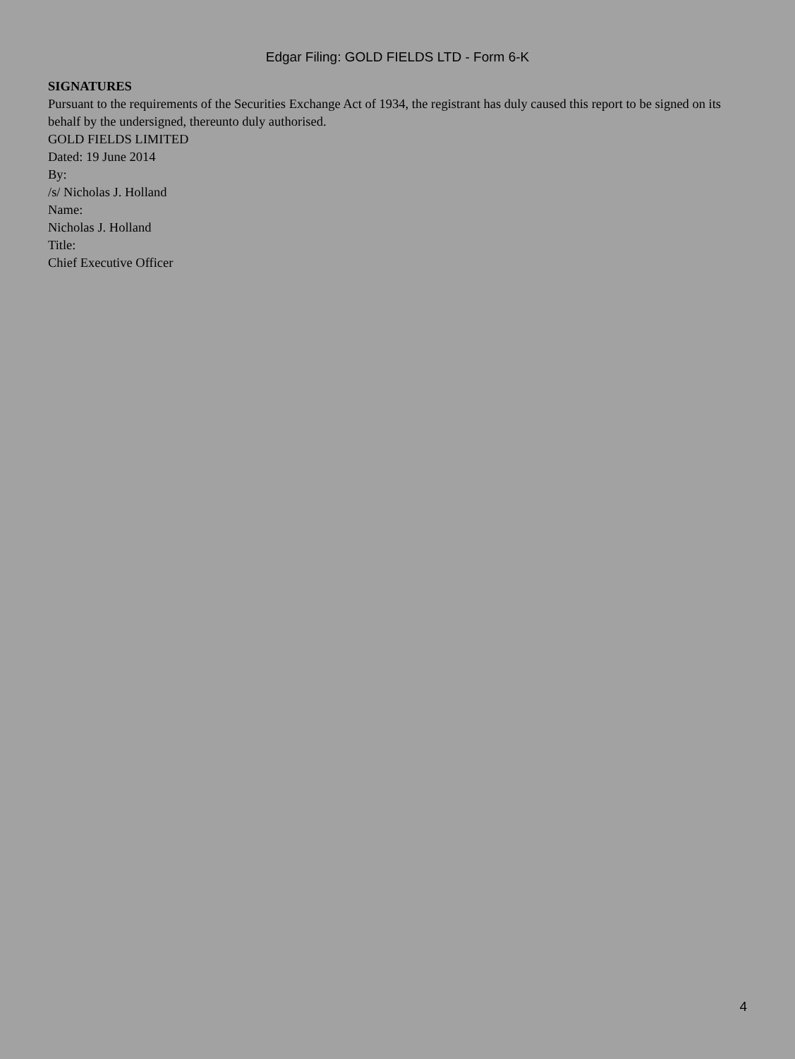Edgar Filing: GOLD FIELDS LTD - Form 6-K
SIGNATURES
Pursuant to the requirements of the Securities Exchange Act of 1934, the registrant has duly caused this report to be signed on its behalf by the undersigned, thereunto duly authorised.
GOLD FIELDS LIMITED
Dated: 19 June 2014
By:
/s/ Nicholas J. Holland
Name:
Nicholas J. Holland
Title:
Chief Executive Officer
4